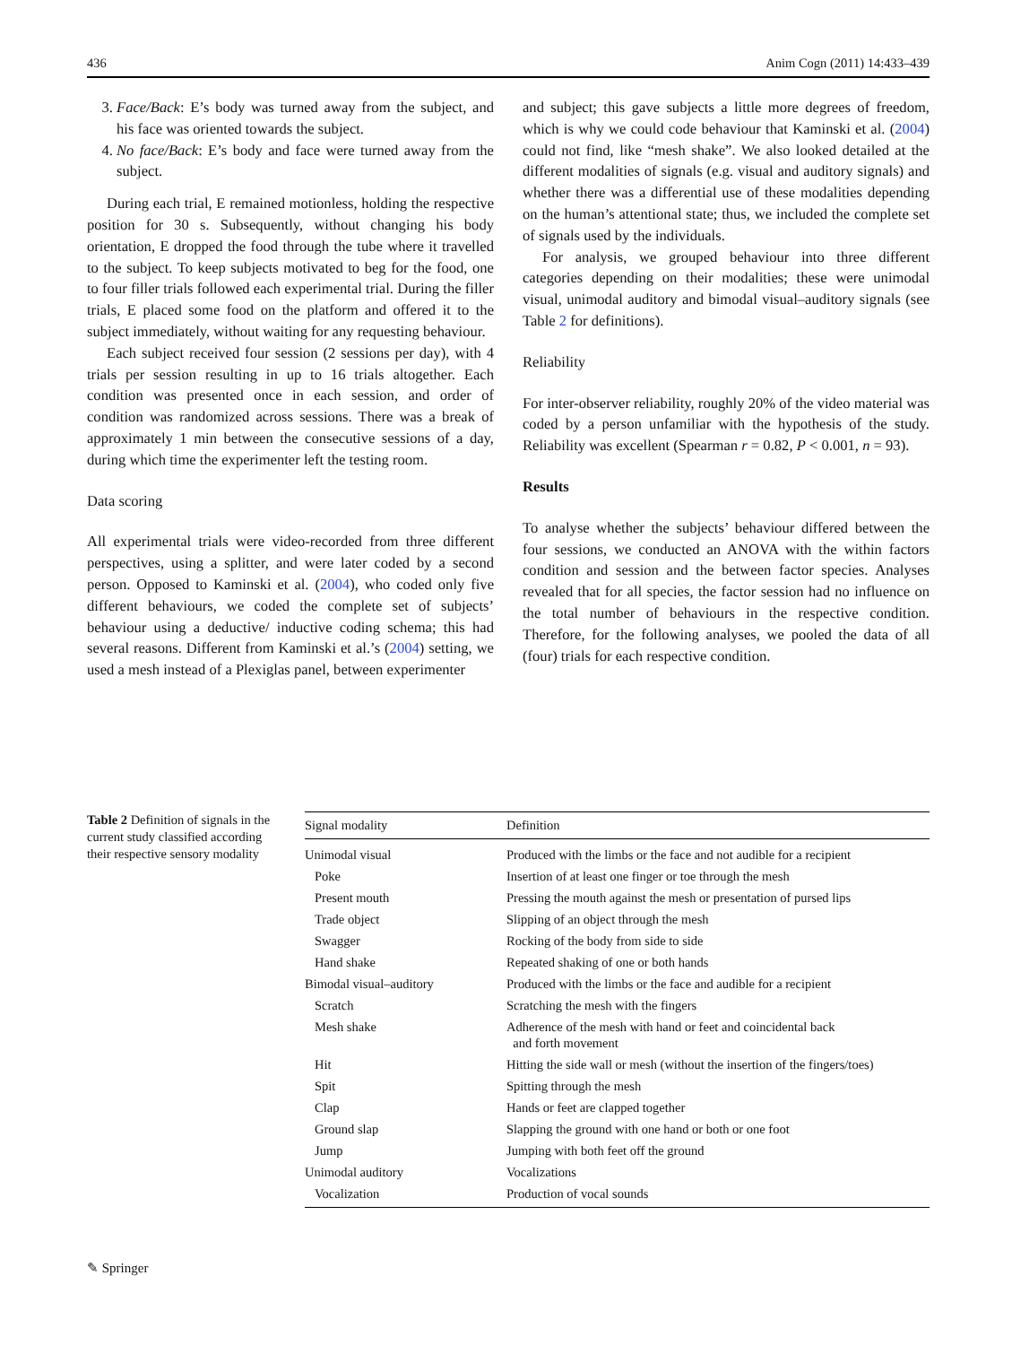436 Anim Cogn (2011) 14:433–439
3. Face/Back: E’s body was turned away from the subject, and his face was oriented towards the subject.
4. No face/Back: E’s body and face were turned away from the subject.
During each trial, E remained motionless, holding the respective position for 30 s. Subsequently, without changing his body orientation, E dropped the food through the tube where it travelled to the subject. To keep subjects motivated to beg for the food, one to four filler trials followed each experimental trial. During the filler trials, E placed some food on the platform and offered it to the subject immediately, without waiting for any requesting behaviour.
Each subject received four session (2 sessions per day), with 4 trials per session resulting in up to 16 trials altogether. Each condition was presented once in each session, and order of condition was randomized across sessions. There was a break of approximately 1 min between the consecutive sessions of a day, during which time the experimenter left the testing room.
Data scoring
All experimental trials were video-recorded from three different perspectives, using a splitter, and were later coded by a second person. Opposed to Kaminski et al. (2004), who coded only five different behaviours, we coded the complete set of subjects’ behaviour using a deductive/ inductive coding schema; this had several reasons. Different from Kaminski et al.’s (2004) setting, we used a mesh instead of a Plexiglas panel, between experimenter
and subject; this gave subjects a little more degrees of freedom, which is why we could code behaviour that Kaminski et al. (2004) could not find, like “mesh shake”. We also looked detailed at the different modalities of signals (e.g. visual and auditory signals) and whether there was a differential use of these modalities depending on the human’s attentional state; thus, we included the complete set of signals used by the individuals.
For analysis, we grouped behaviour into three different categories depending on their modalities; these were unimodal visual, unimodal auditory and bimodal visual–auditory signals (see Table 2 for definitions).
Reliability
For inter-observer reliability, roughly 20% of the video material was coded by a person unfamiliar with the hypothesis of the study. Reliability was excellent (Spearman r = 0.82, P < 0.001, n = 93).
Results
To analyse whether the subjects’ behaviour differed between the four sessions, we conducted an ANOVA with the within factors condition and session and the between factor species. Analyses revealed that for all species, the factor session had no influence on the total number of behaviours in the respective condition. Therefore, for the following analyses, we pooled the data of all (four) trials for each respective condition.
Table 2 Definition of signals in the current study classified according their respective sensory modality
| Signal modality | Definition |
| --- | --- |
| Unimodal visual | Produced with the limbs or the face and not audible for a recipient |
| Poke | Insertion of at least one finger or toe through the mesh |
| Present mouth | Pressing the mouth against the mesh or presentation of pursed lips |
| Trade object | Slipping of an object through the mesh |
| Swagger | Rocking of the body from side to side |
| Hand shake | Repeated shaking of one or both hands |
| Bimodal visual–auditory | Produced with the limbs or the face and audible for a recipient |
| Scratch | Scratching the mesh with the fingers |
| Mesh shake | Adherence of the mesh with hand or feet and coincidental back and forth movement |
| Hit | Hitting the side wall or mesh (without the insertion of the fingers/toes) |
| Spit | Spitting through the mesh |
| Clap | Hands or feet are clapped together |
| Ground slap | Slapping the ground with one hand or both or one foot |
| Jump | Jumping with both feet off the ground |
| Unimodal auditory | Vocalizations |
| Vocalization | Production of vocal sounds |
✎ Springer